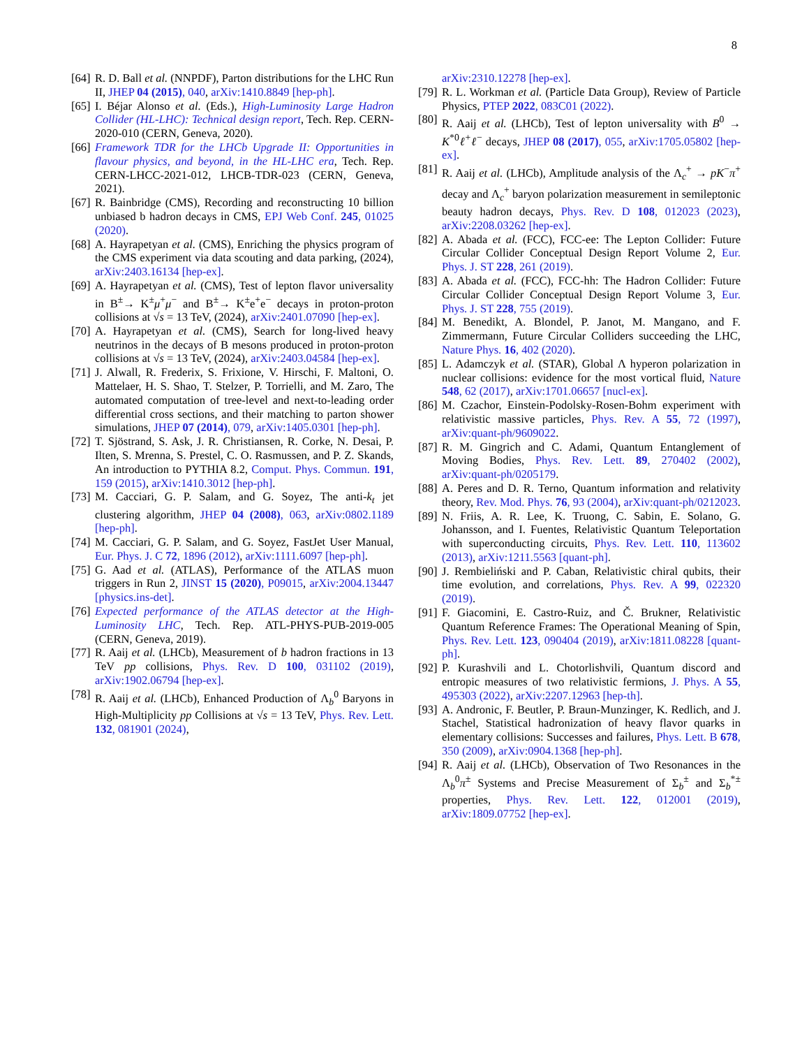8
[64] R. D. Ball et al. (NNPDF), Parton distributions for the LHC Run II, JHEP 04 (2015), 040, arXiv:1410.8849 [hep-ph].
[65] I. Béjar Alonso et al. (Eds.), High-Luminosity Large Hadron Collider (HL-LHC): Technical design report, Tech. Rep. CERN-2020-010 (CERN, Geneva, 2020).
[66] Framework TDR for the LHCb Upgrade II: Opportunities in flavour physics, and beyond, in the HL-LHC era, Tech. Rep. CERN-LHCC-2021-012, LHCB-TDR-023 (CERN, Geneva, 2021).
[67] R. Bainbridge (CMS), Recording and reconstructing 10 billion unbiased b hadron decays in CMS, EPJ Web Conf. 245, 01025 (2020).
[68] A. Hayrapetyan et al. (CMS), Enriching the physics program of the CMS experiment via data scouting and data parking, (2024), arXiv:2403.16134 [hep-ex].
[69] A. Hayrapetyan et al. (CMS), Test of lepton flavor universality in B<sup>±</sup>→ K<sup>±</sup>μ<sup>+</sup>μ<sup>−</sup> and B<sup>±</sup>→ K<sup>±</sup>e<sup>+</sup>e<sup>−</sup> decays in proton-proton collisions at √s = 13 TeV, (2024), arXiv:2401.07090 [hep-ex].
[70] A. Hayrapetyan et al. (CMS), Search for long-lived heavy neutrinos in the decays of B mesons produced in proton-proton collisions at √s = 13 TeV, (2024), arXiv:2403.04584 [hep-ex].
[71] J. Alwall, R. Frederix, S. Frixione, V. Hirschi, F. Maltoni, O. Mattelaer, H. S. Shao, T. Stelzer, P. Torrielli, and M. Zaro, The automated computation of tree-level and next-to-leading order differential cross sections, and their matching to parton shower simulations, JHEP 07 (2014), 079, arXiv:1405.0301 [hep-ph].
[72] T. Sjöstrand, S. Ask, J. R. Christiansen, R. Corke, N. Desai, P. Ilten, S. Mrenna, S. Prestel, C. O. Rasmussen, and P. Z. Skands, An introduction to PYTHIA 8.2, Comput. Phys. Commun. 191, 159 (2015), arXiv:1410.3012 [hep-ph].
[73] M. Cacciari, G. P. Salam, and G. Soyez, The anti-k<sub>t</sub> jet clustering algorithm, JHEP 04 (2008), 063, arXiv:0802.1189 [hep-ph].
[74] M. Cacciari, G. P. Salam, and G. Soyez, FastJet User Manual, Eur. Phys. J. C 72, 1896 (2012), arXiv:1111.6097 [hep-ph].
[75] G. Aad et al. (ATLAS), Performance of the ATLAS muon triggers in Run 2, JINST 15 (2020), P09015, arXiv:2004.13447 [physics.ins-det].
[76] Expected performance of the ATLAS detector at the High-Luminosity LHC, Tech. Rep. ATL-PHYS-PUB-2019-005 (CERN, Geneva, 2019).
[77] R. Aaij et al. (LHCb), Measurement of b hadron fractions in 13 TeV pp collisions, Phys. Rev. D 100, 031102 (2019), arXiv:1902.06794 [hep-ex].
[78] R. Aaij et al. (LHCb), Enhanced Production of Λ<sub>b</sub><sup>0</sup> Baryons in High-Multiplicity pp Collisions at √s = 13 TeV, Phys. Rev. Lett. 132, 081901 (2024),
arXiv:2310.12278 [hep-ex].
[79] R. L. Workman et al. (Particle Data Group), Review of Particle Physics, PTEP 2022, 083C01 (2022).
[80] R. Aaij et al. (LHCb), Test of lepton universality with B<sup>0</sup> → K<sup>*0</sup>ℓ<sup>+</sup>ℓ<sup>−</sup> decays, JHEP 08 (2017), 055, arXiv:1705.05802 [hep-ex].
[81] R. Aaij et al. (LHCb), Amplitude analysis of the Λ<sub>c</sub><sup>+</sup> → pK<sup>−</sup>π<sup>+</sup> decay and Λ<sub>c</sub><sup>+</sup> baryon polarization measurement in semileptonic beauty hadron decays, Phys. Rev. D 108, 012023 (2023), arXiv:2208.03262 [hep-ex].
[82] A. Abada et al. (FCC), FCC-ee: The Lepton Collider: Future Circular Collider Conceptual Design Report Volume 2, Eur. Phys. J. ST 228, 261 (2019).
[83] A. Abada et al. (FCC), FCC-hh: The Hadron Collider: Future Circular Collider Conceptual Design Report Volume 3, Eur. Phys. J. ST 228, 755 (2019).
[84] M. Benedikt, A. Blondel, P. Janot, M. Mangano, and F. Zimmermann, Future Circular Colliders succeeding the LHC, Nature Phys. 16, 402 (2020).
[85] L. Adamczyk et al. (STAR), Global Λ hyperon polarization in nuclear collisions: evidence for the most vortical fluid, Nature 548, 62 (2017), arXiv:1701.06657 [nucl-ex].
[86] M. Czachor, Einstein-Podolsky-Rosen-Bohm experiment with relativistic massive particles, Phys. Rev. A 55, 72 (1997), arXiv:quant-ph/9609022.
[87] R. M. Gingrich and C. Adami, Quantum Entanglement of Moving Bodies, Phys. Rev. Lett. 89, 270402 (2002), arXiv:quant-ph/0205179.
[88] A. Peres and D. R. Terno, Quantum information and relativity theory, Rev. Mod. Phys. 76, 93 (2004), arXiv:quant-ph/0212023.
[89] N. Friis, A. R. Lee, K. Truong, C. Sabin, E. Solano, G. Johansson, and I. Fuentes, Relativistic Quantum Teleportation with superconducting circuits, Phys. Rev. Lett. 110, 113602 (2013), arXiv:1211.5563 [quant-ph].
[90] J. Rembieliński and P. Caban, Relativistic chiral qubits, their time evolution, and correlations, Phys. Rev. A 99, 022320 (2019).
[91] F. Giacomini, E. Castro-Ruiz, and Č. Brukner, Relativistic Quantum Reference Frames: The Operational Meaning of Spin, Phys. Rev. Lett. 123, 090404 (2019), arXiv:1811.08228 [quant-ph].
[92] P. Kurashvili and L. Chotorlishvili, Quantum discord and entropic measures of two relativistic fermions, J. Phys. A 55, 495303 (2022), arXiv:2207.12963 [hep-th].
[93] A. Andronic, F. Beutler, P. Braun-Munzinger, K. Redlich, and J. Stachel, Statistical hadronization of heavy flavor quarks in elementary collisions: Successes and failures, Phys. Lett. B 678, 350 (2009), arXiv:0904.1368 [hep-ph].
[94] R. Aaij et al. (LHCb), Observation of Two Resonances in the Λ<sub>b</sub><sup>0</sup>π<sup>±</sup> Systems and Precise Measurement of Σ<sub>b</sub><sup>±</sup> and Σ<sub>b</sub><sup>*±</sup> properties, Phys. Rev. Lett. 122, 012001 (2019), arXiv:1809.07752 [hep-ex].